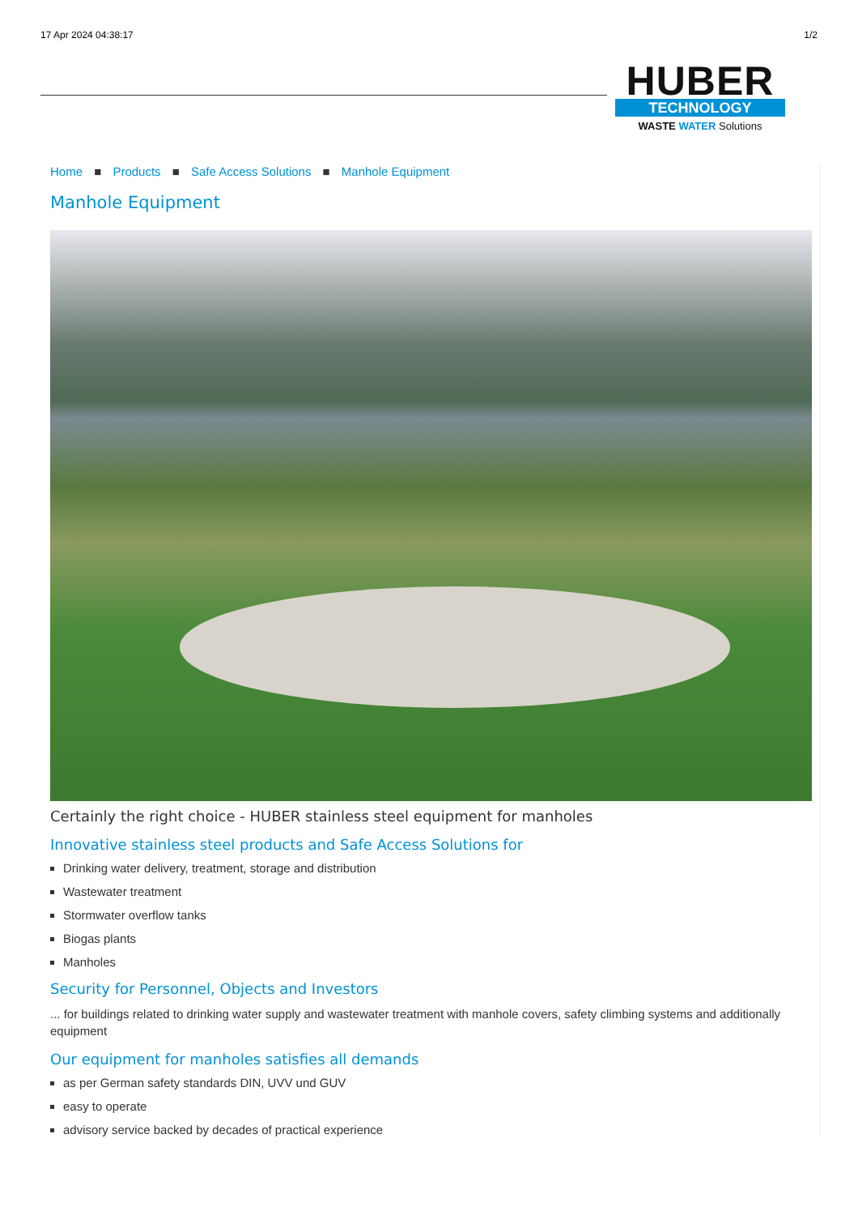17 Apr 2024 04:38:17 1/2
HUBER
TECHNOLOGY
WASTE WATER Solutions
Home ■ Products ■ Safe Access Solutions ■ Manhole Equipment
Manhole Equipment
Certainly the right choice - HUBER stainless steel equipment for manholes
Innovative stainless steel products and Safe Access Solutions for
Drinking water delivery, treatment, storage and distribution
Wastewater treatment
Stormwater overflow tanks
Biogas plants
Manholes
Security for Personnel, Objects and Investors
... for buildings related to drinking water supply and wastewater treatment with manhole covers, safety climbing systems and additionally equipment
Our equipment for manholes satisfies all demands
as per German safety standards DIN, UVV und GUV
easy to operate
advisory service backed by decades of practical experience